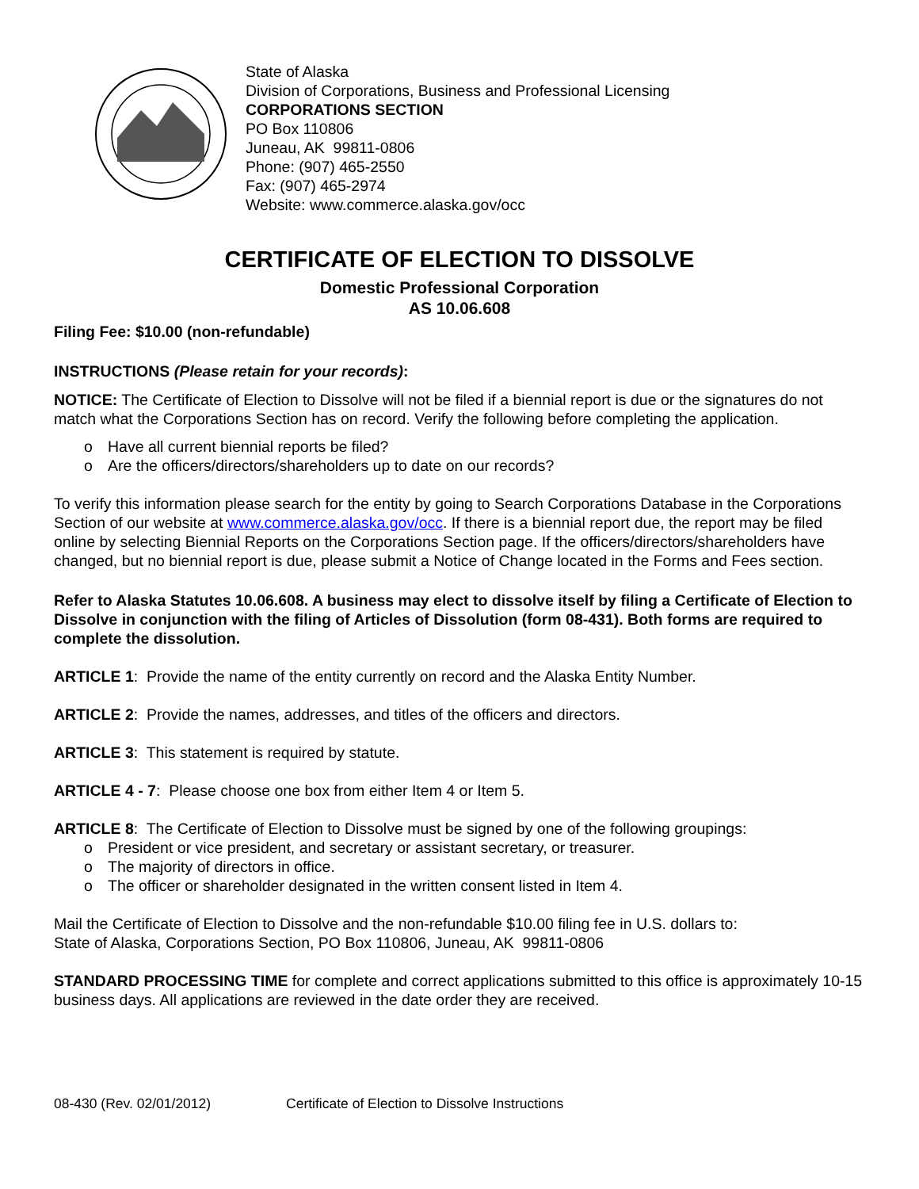State of Alaska
Division of Corporations, Business and Professional Licensing
CORPORATIONS SECTION
PO Box 110806
Juneau, AK 99811-0806
Phone: (907) 465-2550
Fax: (907) 465-2974
Website: www.commerce.alaska.gov/occ
CERTIFICATE OF ELECTION TO DISSOLVE
Domestic Professional Corporation
AS 10.06.608
Filing Fee: $10.00 (non-refundable)
INSTRUCTIONS (Please retain for your records):
NOTICE: The Certificate of Election to Dissolve will not be filed if a biennial report is due or the signatures do not match what the Corporations Section has on record. Verify the following before completing the application.
o Have all current biennial reports be filed?
o Are the officers/directors/shareholders up to date on our records?
To verify this information please search for the entity by going to Search Corporations Database in the Corporations Section of our website at www.commerce.alaska.gov/occ. If there is a biennial report due, the report may be filed online by selecting Biennial Reports on the Corporations Section page. If the officers/directors/shareholders have changed, but no biennial report is due, please submit a Notice of Change located in the Forms and Fees section.
Refer to Alaska Statutes 10.06.608. A business may elect to dissolve itself by filing a Certificate of Election to Dissolve in conjunction with the filing of Articles of Dissolution (form 08-431). Both forms are required to complete the dissolution.
ARTICLE 1: Provide the name of the entity currently on record and the Alaska Entity Number.
ARTICLE 2: Provide the names, addresses, and titles of the officers and directors.
ARTICLE 3: This statement is required by statute.
ARTICLE 4 - 7: Please choose one box from either Item 4 or Item 5.
ARTICLE 8: The Certificate of Election to Dissolve must be signed by one of the following groupings:
o President or vice president, and secretary or assistant secretary, or treasurer.
o The majority of directors in office.
o The officer or shareholder designated in the written consent listed in Item 4.
Mail the Certificate of Election to Dissolve and the non-refundable $10.00 filing fee in U.S. dollars to:
State of Alaska, Corporations Section, PO Box 110806, Juneau, AK 99811-0806
STANDARD PROCESSING TIME for complete and correct applications submitted to this office is approximately 10-15 business days. All applications are reviewed in the date order they are received.
08-430 (Rev. 02/01/2012) Certificate of Election to Dissolve Instructions